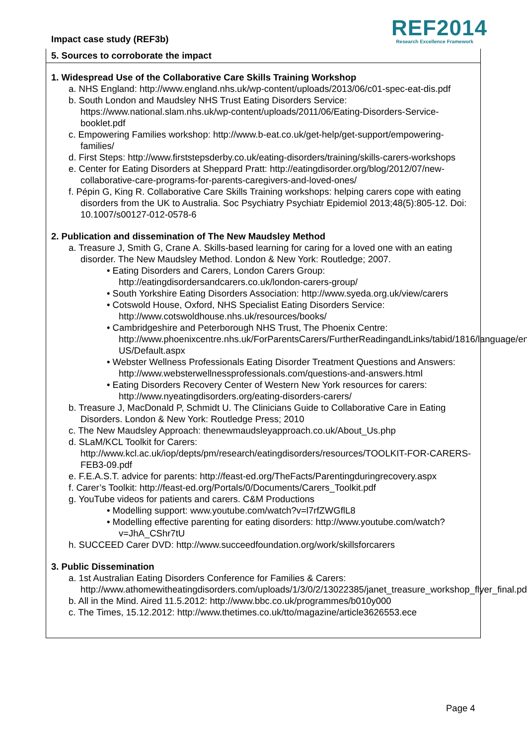Impact case study (REF3b)
REF2014
Research Excellence Framework
5. Sources to corroborate the impact
1. Widespread Use of the Collaborative Care Skills Training Workshop
a. NHS England: http://www.england.nhs.uk/wp-content/uploads/2013/06/c01-spec-eat-dis.pdf
b. South London and Maudsley NHS Trust Eating Disorders Service: https://www.national.slam.nhs.uk/wp-content/uploads/2011/06/Eating-Disorders-Service-booklet.pdf
c. Empowering Families workshop: http://www.b-eat.co.uk/get-help/get-support/empowering-families/
d. First Steps: http://www.firststepsderby.co.uk/eating-disorders/training/skills-carers-workshops
e. Center for Eating Disorders at Sheppard Pratt: http://eatingdisorder.org/blog/2012/07/new-collaborative-care-programs-for-parents-caregivers-and-loved-ones/
f. Pépin G, King R. Collaborative Care Skills Training workshops: helping carers cope with eating disorders from the UK to Australia. Soc Psychiatry Psychiatr Epidemiol 2013;48(5):805-12. Doi: 10.1007/s00127-012-0578-6
2. Publication and dissemination of The New Maudsley Method
a. Treasure J, Smith G, Crane A. Skills-based learning for caring for a loved one with an eating disorder. The New Maudsley Method. London & New York: Routledge; 2007.
• Eating Disorders and Carers, London Carers Group: http://eatingdisordersandcarers.co.uk/london-carers-group/
• South Yorkshire Eating Disorders Association: http://www.syeda.org.uk/view/carers
• Cotswold House, Oxford, NHS Specialist Eating Disorders Service: http://www.cotswoldhouse.nhs.uk/resources/books/
• Cambridgeshire and Peterborough NHS Trust, The Phoenix Centre: http://www.phoenixcentre.nhs.uk/ForParentsCarers/FurtherReadingandLinks/tabid/1816/language/en-US/Default.aspx
• Webster Wellness Professionals Eating Disorder Treatment Questions and Answers: http://www.websterwellnessprofessionals.com/questions-and-answers.html
• Eating Disorders Recovery Center of Western New York resources for carers: http://www.nyeatingdisorders.org/eating-disorders-carers/
b. Treasure J, MacDonald P, Schmidt U. The Clinicians Guide to Collaborative Care in Eating Disorders. London & New York: Routledge Press; 2010
c. The New Maudsley Approach: thenewmaudsleyapproach.co.uk/About_Us.php
d. SLaM/KCL Toolkit for Carers: http://www.kcl.ac.uk/iop/depts/pm/research/eatingdisorders/resources/TOOLKIT-FOR-CARERS-FEB3-09.pdf
e. F.E.A.S.T. advice for parents: http://feast-ed.org/TheFacts/Parentingduringrecovery.aspx
f. Carer’s Toolkit: http://feast-ed.org/Portals/0/Documents/Carers_Toolkit.pdf
g. YouTube videos for patients and carers. C&M Productions
• Modelling support: www.youtube.com/watch?v=l7rfZWGflL8
• Modelling effective parenting for eating disorders: http://www.youtube.com/watch?v=JhA_CShr7tU
h. SUCCEED Carer DVD: http://www.succeedfoundation.org/work/skillsforcarers
3. Public Dissemination
a. 1st Australian Eating Disorders Conference for Families & Carers: http://www.athomewitheatingdisorders.com/uploads/1/3/0/2/13022385/janet_treasure_workshop_flyer_final.pdf
b. All in the Mind. Aired 11.5.2012: http://www.bbc.co.uk/programmes/b010y000
c. The Times, 15.12.2012: http://www.thetimes.co.uk/tto/magazine/article3626553.ece
Page 4